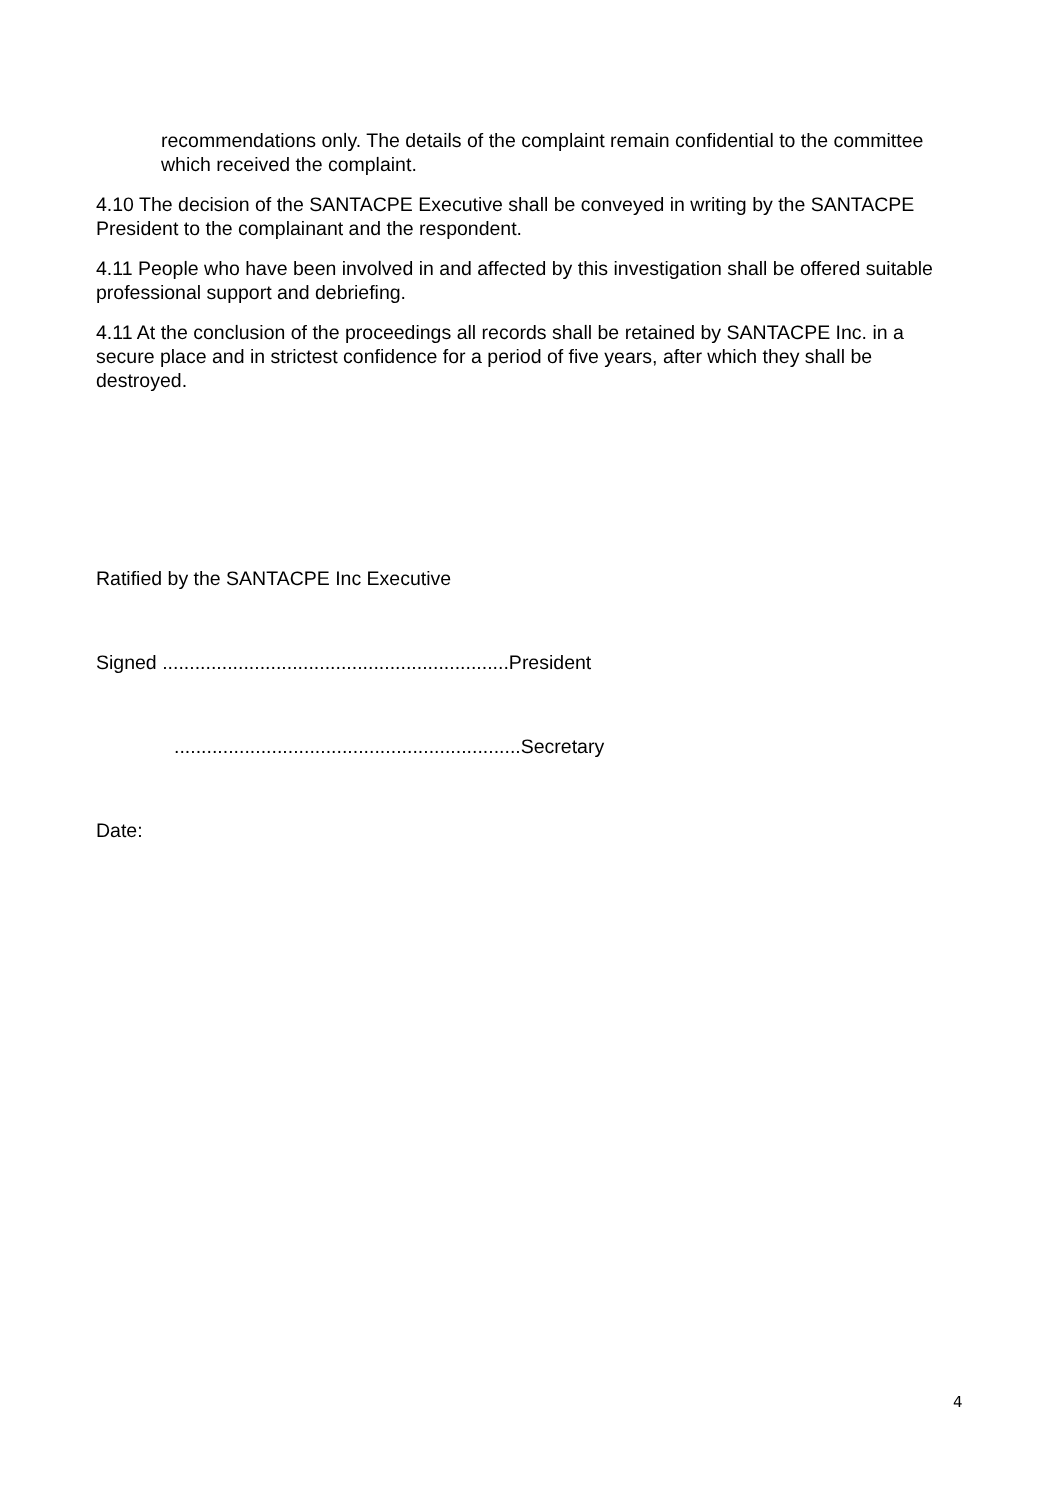recommendations only. The details of the complaint remain confidential to the committee which received the complaint.
4.10 The decision of the SANTACPE Executive shall be conveyed in writing by the SANTACPE President to the complainant and the respondent.
4.11 People who have been involved in and affected by this investigation shall be offered suitable professional support and debriefing.
4.11 At the conclusion of the proceedings all records shall be retained by SANTACPE Inc. in a secure place and in strictest confidence for a period of five years, after which they shall be destroyed.
Ratified by the SANTACPE Inc Executive
Signed ................................................................President
................................................................Secretary
Date:
4